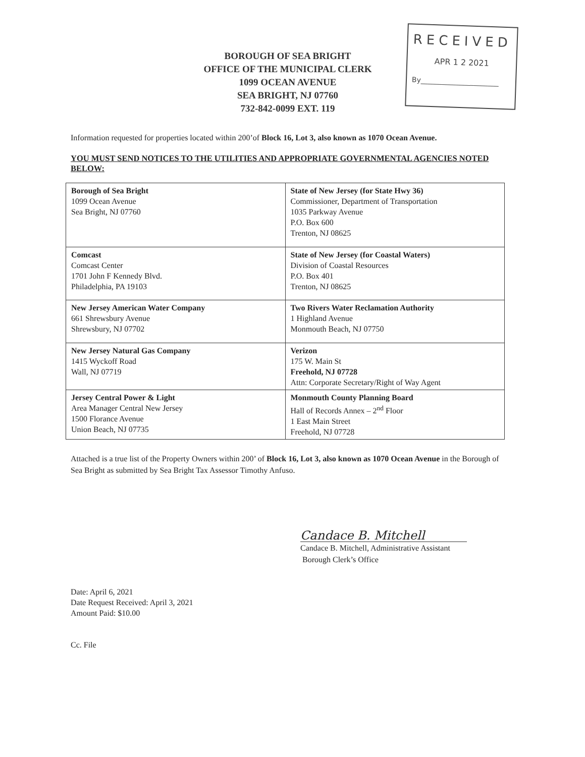BOROUGH OF SEA BRIGHT
OFFICE OF THE MUNICIPAL CLERK
1099 OCEAN AVENUE
SEA BRIGHT, NJ 07760
732-842-0099 EXT. 119
RECEIVED
APR 1 2 2021
By______________________
Information requested for properties located within 200’of Block 16, Lot 3, also known as 1070 Ocean Avenue.
YOU MUST SEND NOTICES TO THE UTILITIES AND APPROPRIATE GOVERNMENTAL AGENCIES NOTED BELOW:
| Borough of Sea Bright 1099 Ocean Avenue Sea Bright, NJ 07760 | State of New Jersey (for State Hwy 36) Commissioner, Department of Transportation 1035 Parkway Avenue P.O. Box 600 Trenton, NJ 08625 |
| Comcast Comcast Center 1701 John F Kennedy Blvd. Philadelphia, PA 19103 | State of New Jersey (for Coastal Waters) Division of Coastal Resources P.O. Box 401 Trenton, NJ 08625 |
| New Jersey American Water Company 661 Shrewsbury Avenue Shrewsbury, NJ 07702 | Two Rivers Water Reclamation Authority 1 Highland Avenue Monmouth Beach, NJ 07750 |
| New Jersey Natural Gas Company 1415 Wyckoff Road Wall, NJ 07719 | Verizon 175 W. Main St Freehold, NJ 07728 Attn: Corporate Secretary/Right of Way Agent |
| Jersey Central Power & Light Area Manager Central New Jersey 1500 Florance Avenue Union Beach, NJ 07735 | Monmouth County Planning Board Hall of Records Annex – 2<sup>nd</sup> Floor 1 East Main Street Freehold, NJ 07728 |
Attached is a true list of the Property Owners within 200’ of Block 16, Lot 3, also known as 1070 Ocean Avenue in the Borough of Sea Bright as submitted by Sea Bright Tax Assessor Timothy Anfuso.
Candace B. Mitchell
Candace B. Mitchell, Administrative Assistant
Borough Clerk’s Office
Date: April 6, 2021
Date Request Received: April 3, 2021
Amount Paid: $10.00
Cc. File